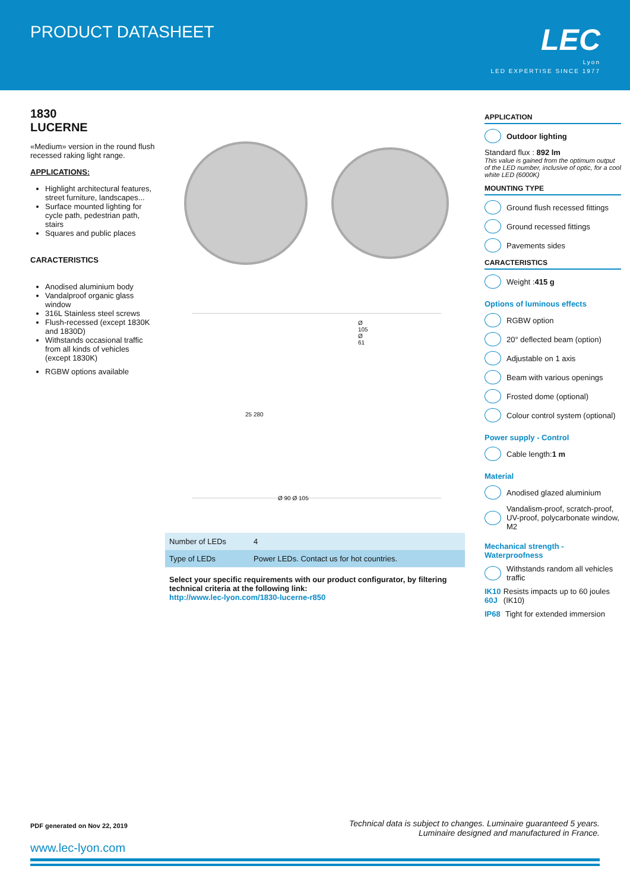PRODUCT DATASHEET
LEC
Lyon
LED EXPERTISE SINCE 1977
1830
LUCERNE
«Medium» version in the round flush recessed raking light range.
APPLICATIONS:
Highlight architectural features, street furniture, landscapes...
Surface mounted lighting for cycle path, pedestrian path, stairs
Squares and public places
CARACTERISTICS
Anodised aluminium body
Vandalproof organic glass window
316L Stainless steel screws
Flush-recessed (except 1830K and 1830D)
Withstands occasional traffic from all kinds of vehicles (except 1830K)
RGBW options available
Ø 105 Ø 61
25 280
Ø 90 Ø 105
| Number of LEDs | 4 |
| Type of LEDs | Power LEDs. Contact us for hot countries. |
Select your specific requirements with our product configurator, by filtering technical criteria at the following link:
http://www.lec-lyon.com/1830-lucerne-r850
APPLICATION
Outdoor lighting
Standard flux : 892 lm
This value is gained from the optimum output of the LED number, inclusive of optic, for a cool white LED (6000K)
MOUNTING TYPE
Ground flush recessed fittings
Ground recessed fittings
Pavements sides
CARACTERISTICS
Weight : 415 g
Options of luminous effects
RGBW option
20° deflected beam (option)
Adjustable on 1 axis
Beam with various openings
Frosted dome (optional)
Colour control system (optional)
Power supply - Control
Cable length: 1 m
Material
Anodised glazed aluminium
Vandalism-proof, scratch-proof, UV-proof, polycarbonate window, M2
Mechanical strength - Waterproofness
Withstands random all vehicles traffic
IK10 60J Resists impacts up to 60 joules (IK10)
IP68 Tight for extended immersion
PDF generated on Nov 22, 2019 Technical data is subject to changes. Luminaire guaranteed 5 years.
Luminaire designed and manufactured in France.
www.lec-lyon.com